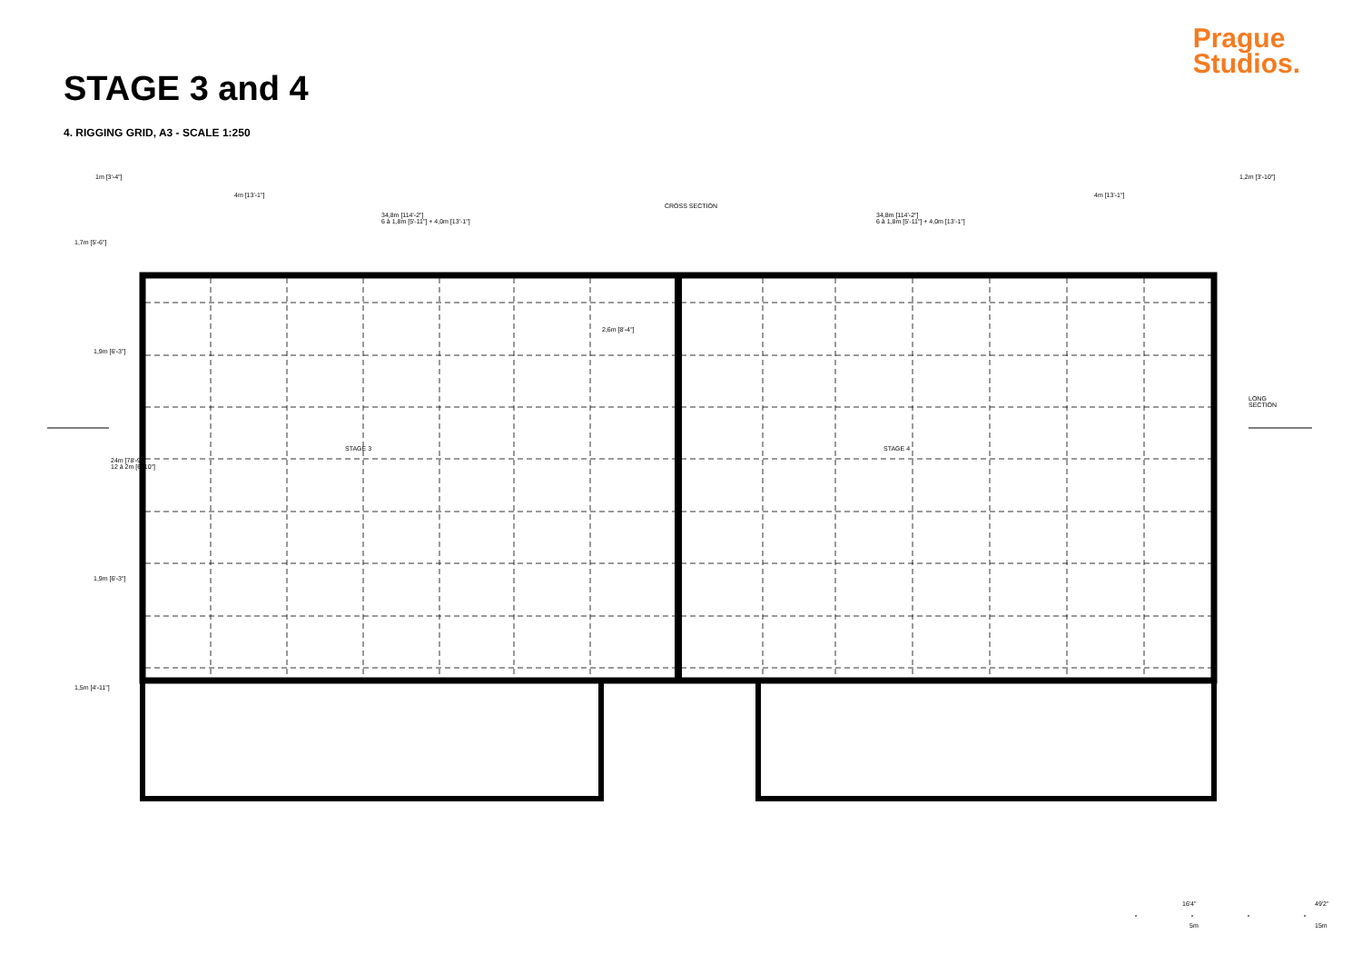STAGE 3 and 4
Prague
Studios.
4. RIGGING GRID, A3 - SCALE 1:250
1m [3'-4"]
4m [13'-1"]
34,8m [114'-2"]
6 à 1,8m [5'-11"] + 4,0m [13'-1"]
CROSS SECTION
34,8m [114'-2"]
6 à 1,8m [5'-11"] + 4,0m [13'-1"]
4m [13'-1"]
1,2m [3'-10"]
1,7m [5'-6"]
2,6m [8'-4"]
1,9m [6'-3"]
LONG
SECTION
STAGE 3 STAGE 4
24m [78'-9"]
12 á 2m [6'-10"]
1,9m [6'-3"]
1,5m [4'-11"]
16'4" 49'2"
5m 15m